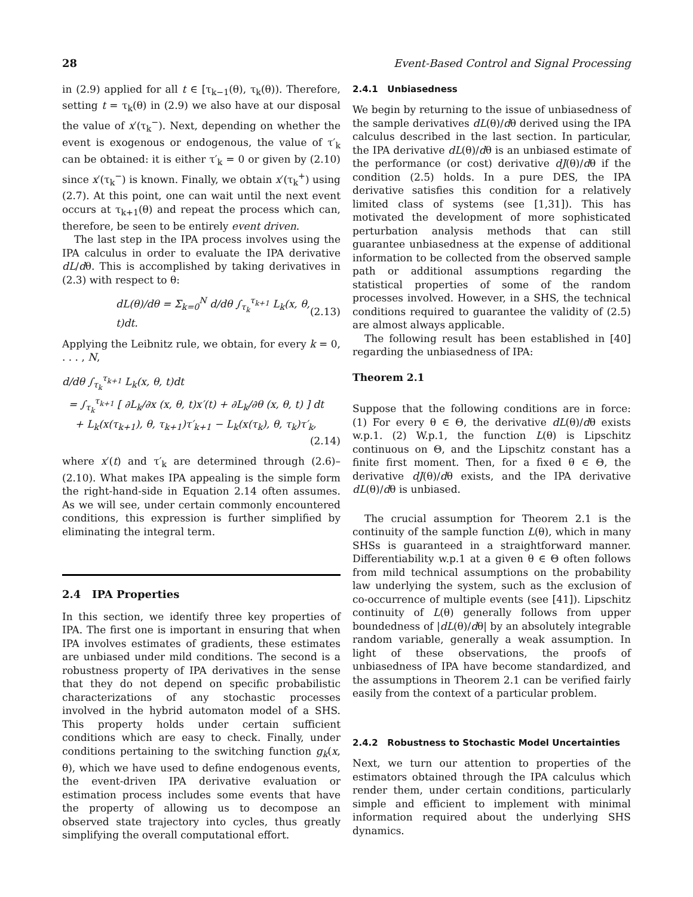28 Event-Based Control and Signal Processing
in (2.9) applied for all t ∈ [τ<sub>k−1</sub>(θ), τ<sub>k</sub>(θ)). Therefore, setting t = τ<sub>k</sub>(θ) in (2.9) we also have at our disposal the value of x′(τ<sub>k</sub><sup>−</sup>). Next, depending on whether the event is exogenous or endogenous, the value of τ′<sub>k</sub> can be obtained: it is either τ′<sub>k</sub> = 0 or given by (2.10) since x′(τ<sub>k</sub><sup>−</sup>) is known. Finally, we obtain x′(τ<sub>k</sub><sup>+</sup>) using (2.7). At this point, one can wait until the next event occurs at τ<sub>k+1</sub>(θ) and repeat the process which can, therefore, be seen to be entirely event driven.
The last step in the IPA process involves using the IPA calculus in order to evaluate the IPA derivative dL/dθ. This is accomplished by taking derivatives in (2.3) with respect to θ:
dL(θ)/dθ = Σ<sub>k=0</sub><sup>N</sup> d/dθ ∫<sub>τ<sub>k</sub></sub><sup>τ<sub>k+1</sub></sup> L<sub>k</sub>(x, θ, t)dt. (2.13)
Applying the Leibnitz rule, we obtain, for every k = 0, . . . , N,
d/dθ ∫<sub>τ<sub>k</sub></sub><sup>τ<sub>k+1</sub></sup> L<sub>k</sub>(x, θ, t)dt
= ∫<sub>τ<sub>k</sub></sub><sup>τ<sub>k+1</sub></sup> [ ∂L<sub>k</sub>/∂x (x, θ, t)x′(t) + ∂L<sub>k</sub>/∂θ (x, θ, t) ] dt
+ L<sub>k</sub>(x(τ<sub>k+1</sub>), θ, τ<sub>k+1</sub>)τ′<sub>k+1</sub> − L<sub>k</sub>(x(τ<sub>k</sub>), θ, τ<sub>k</sub>)τ′<sub>k</sub>,
(2.14)
where x′(t) and τ′<sub>k</sub> are determined through (2.6)–(2.10). What makes IPA appealing is the simple form the right-hand-side in Equation 2.14 often assumes. As we will see, under certain commonly encountered conditions, this expression is further simplified by eliminating the integral term.
2.4 IPA Properties
In this section, we identify three key properties of IPA. The first one is important in ensuring that when IPA involves estimates of gradients, these estimates are unbiased under mild conditions. The second is a robustness property of IPA derivatives in the sense that they do not depend on specific probabilistic characterizations of any stochastic processes involved in the hybrid automaton model of a SHS. This property holds under certain sufficient conditions which are easy to check. Finally, under conditions pertaining to the switching function g<sub>k</sub>(x, θ), which we have used to define endogenous events, the event-driven IPA derivative evaluation or estimation process includes some events that have the property of allowing us to decompose an observed state trajectory into cycles, thus greatly simplifying the overall computational effort.
2.4.1 Unbiasedness
We begin by returning to the issue of unbiasedness of the sample derivatives dL(θ)/dθ derived using the IPA calculus described in the last section. In particular, the IPA derivative dL(θ)/dθ is an unbiased estimate of the performance (or cost) derivative dJ(θ)/dθ if the condition (2.5) holds. In a pure DES, the IPA derivative satisfies this condition for a relatively limited class of systems (see [1,31]). This has motivated the development of more sophisticated perturbation analysis methods that can still guarantee unbiasedness at the expense of additional information to be collected from the observed sample path or additional assumptions regarding the statistical properties of some of the random processes involved. However, in a SHS, the technical conditions required to guarantee the validity of (2.5) are almost always applicable.
The following result has been established in [40] regarding the unbiasedness of IPA:
Theorem 2.1
Suppose that the following conditions are in force: (1) For every θ ∈ Θ, the derivative dL(θ)/dθ exists w.p.1. (2) W.p.1, the function L(θ) is Lipschitz continuous on Θ, and the Lipschitz constant has a finite first moment. Then, for a fixed θ ∈ Θ, the derivative dJ(θ)/dθ exists, and the IPA derivative dL(θ)/dθ is unbiased.
The crucial assumption for Theorem 2.1 is the continuity of the sample function L(θ), which in many SHSs is guaranteed in a straightforward manner. Differentiability w.p.1 at a given θ ∈ Θ often follows from mild technical assumptions on the probability law underlying the system, such as the exclusion of co-occurrence of multiple events (see [41]). Lipschitz continuity of L(θ) generally follows from upper boundedness of |dL(θ)/dθ| by an absolutely integrable random variable, generally a weak assumption. In light of these observations, the proofs of unbiasedness of IPA have become standardized, and the assumptions in Theorem 2.1 can be verified fairly easily from the context of a particular problem.
2.4.2 Robustness to Stochastic Model Uncertainties
Next, we turn our attention to properties of the estimators obtained through the IPA calculus which render them, under certain conditions, particularly simple and efficient to implement with minimal information required about the underlying SHS dynamics.